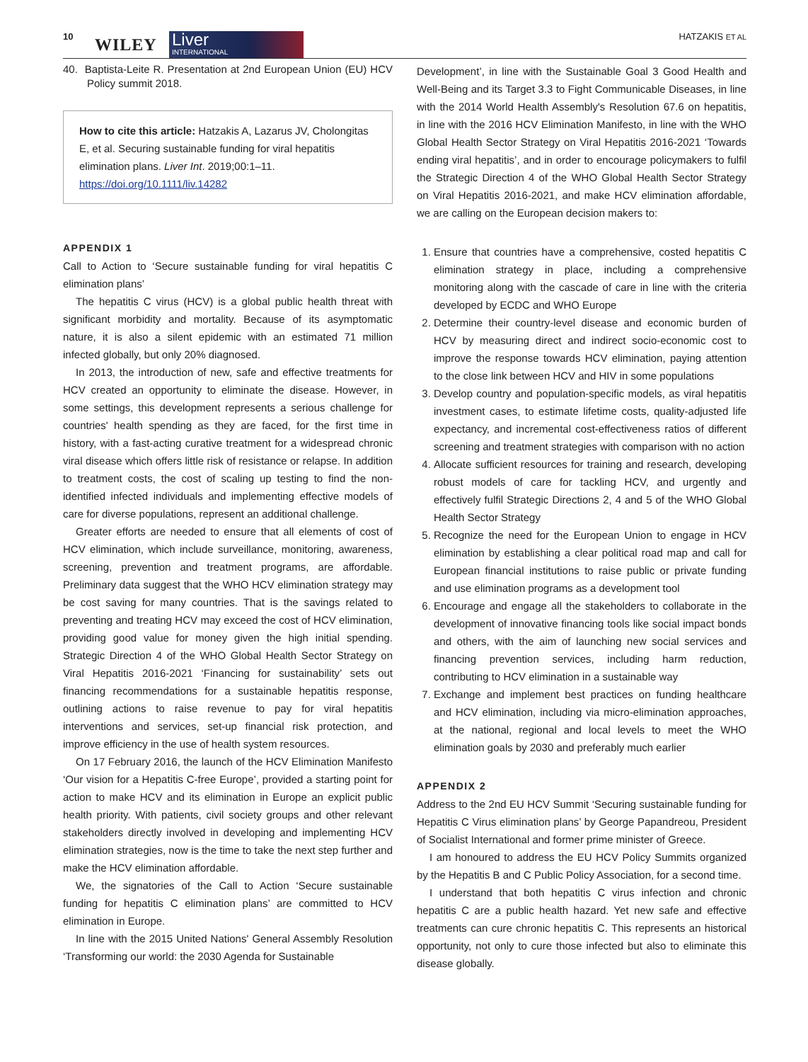10 WILEY
Liver
INTERNATIONAL
HATZAKIS ET AL
40. Baptista-Leite R. Presentation at 2nd European Union (EU) HCV Policy summit 2018.
How to cite this article: Hatzakis A, Lazarus JV, Cholongitas E, et al. Securing sustainable funding for viral hepatitis elimination plans. Liver Int. 2019;00:1–11. https://doi.org/10.1111/liv.14282
APPENDIX 1
Call to Action to ‘Secure sustainable funding for viral hepatitis C elimination plans’
The hepatitis C virus (HCV) is a global public health threat with significant morbidity and mortality. Because of its asymptomatic nature, it is also a silent epidemic with an estimated 71 million infected globally, but only 20% diagnosed.
In 2013, the introduction of new, safe and effective treatments for HCV created an opportunity to eliminate the disease. However, in some settings, this development represents a serious challenge for countries' health spending as they are faced, for the first time in history, with a fast-acting curative treatment for a widespread chronic viral disease which offers little risk of resistance or relapse. In addition to treatment costs, the cost of scaling up testing to find the non-identified infected individuals and implementing effective models of care for diverse populations, represent an additional challenge.
Greater efforts are needed to ensure that all elements of cost of HCV elimination, which include surveillance, monitoring, awareness, screening, prevention and treatment programs, are affordable. Preliminary data suggest that the WHO HCV elimination strategy may be cost saving for many countries. That is the savings related to preventing and treating HCV may exceed the cost of HCV elimination, providing good value for money given the high initial spending. Strategic Direction 4 of the WHO Global Health Sector Strategy on Viral Hepatitis 2016-2021 ‘Financing for sustainability’ sets out financing recommendations for a sustainable hepatitis response, outlining actions to raise revenue to pay for viral hepatitis interventions and services, set-up financial risk protection, and improve efficiency in the use of health system resources.
On 17 February 2016, the launch of the HCV Elimination Manifesto ‘Our vision for a Hepatitis C-free Europe’, provided a starting point for action to make HCV and its elimination in Europe an explicit public health priority. With patients, civil society groups and other relevant stakeholders directly involved in developing and implementing HCV elimination strategies, now is the time to take the next step further and make the HCV elimination affordable.
We, the signatories of the Call to Action ‘Secure sustainable funding for hepatitis C elimination plans’ are committed to HCV elimination in Europe.
In line with the 2015 United Nations' General Assembly Resolution ‘Transforming our world: the 2030 Agenda for Sustainable
Development’, in line with the Sustainable Goal 3 Good Health and Well-Being and its Target 3.3 to Fight Communicable Diseases, in line with the 2014 World Health Assembly's Resolution 67.6 on hepatitis, in line with the 2016 HCV Elimination Manifesto, in line with the WHO Global Health Sector Strategy on Viral Hepatitis 2016-2021 ‘Towards ending viral hepatitis’, and in order to encourage policymakers to fulfil the Strategic Direction 4 of the WHO Global Health Sector Strategy on Viral Hepatitis 2016-2021, and make HCV elimination affordable, we are calling on the European decision makers to:
1. Ensure that countries have a comprehensive, costed hepatitis C elimination strategy in place, including a comprehensive monitoring along with the cascade of care in line with the criteria developed by ECDC and WHO Europe
2. Determine their country-level disease and economic burden of HCV by measuring direct and indirect socio-economic cost to improve the response towards HCV elimination, paying attention to the close link between HCV and HIV in some populations
3. Develop country and population-specific models, as viral hepatitis investment cases, to estimate lifetime costs, quality-adjusted life expectancy, and incremental cost-effectiveness ratios of different screening and treatment strategies with comparison with no action
4. Allocate sufficient resources for training and research, developing robust models of care for tackling HCV, and urgently and effectively fulfil Strategic Directions 2, 4 and 5 of the WHO Global Health Sector Strategy
5. Recognize the need for the European Union to engage in HCV elimination by establishing a clear political road map and call for European financial institutions to raise public or private funding and use elimination programs as a development tool
6. Encourage and engage all the stakeholders to collaborate in the development of innovative financing tools like social impact bonds and others, with the aim of launching new social services and financing prevention services, including harm reduction, contributing to HCV elimination in a sustainable way
7. Exchange and implement best practices on funding healthcare and HCV elimination, including via micro-elimination approaches, at the national, regional and local levels to meet the WHO elimination goals by 2030 and preferably much earlier
APPENDIX 2
Address to the 2nd EU HCV Summit ‘Securing sustainable funding for Hepatitis C Virus elimination plans’ by George Papandreou, President of Socialist International and former prime minister of Greece.
I am honoured to address the EU HCV Policy Summits organized by the Hepatitis B and C Public Policy Association, for a second time.
I understand that both hepatitis C virus infection and chronic hepatitis C are a public health hazard. Yet new safe and effective treatments can cure chronic hepatitis C. This represents an historical opportunity, not only to cure those infected but also to eliminate this disease globally.